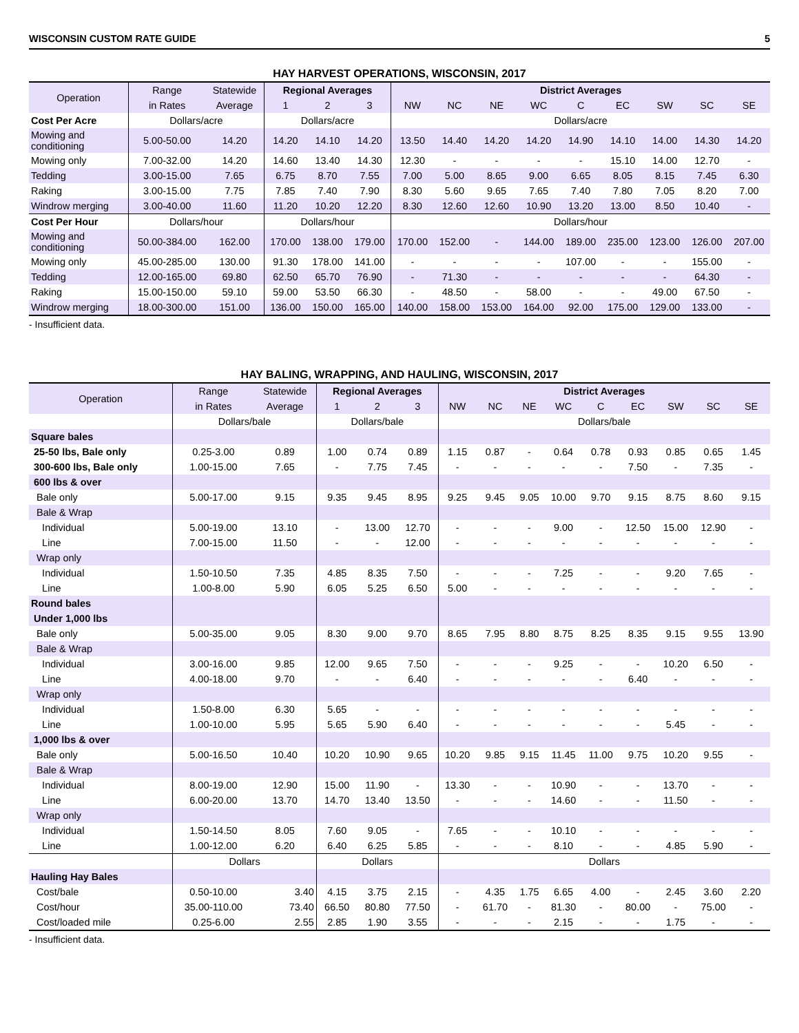WISCONSIN CUSTOM RATE GUIDE 5
HAY HARVEST OPERATIONS, WISCONSIN, 2017
| Operation | Range | Statewide | Regional Averages | | | District Averages | | | | | | | | |
| --- | --- | --- | --- | --- | --- | --- | --- | --- | --- | --- | --- | --- | --- | --- |
| | in Rates | Average | 1 | 2 | 3 | NW | NC | NE | WC | C | EC | SW | SC | SE |
| Cost Per Acre | Dollars/acre | | Dollars/acre | | | Dollars/acre | | | | | | | | |
| Mowing and conditioning | 5.00-50.00 | 14.20 | 14.20 | 14.10 | 14.20 | 13.50 | 14.40 | 14.20 | 14.20 | 14.90 | 14.10 | 14.00 | 14.30 | 14.20 |
| Mowing only | 7.00-32.00 | 14.20 | 14.60 | 13.40 | 14.30 | 12.30 | - | - | - | - | 15.10 | 14.00 | 12.70 | - |
| Tedding | 3.00-15.00 | 7.65 | 6.75 | 8.70 | 7.55 | 7.00 | 5.00 | 8.65 | 9.00 | 6.65 | 8.05 | 8.15 | 7.45 | 6.30 |
| Raking | 3.00-15.00 | 7.75 | 7.85 | 7.40 | 7.90 | 8.30 | 5.60 | 9.65 | 7.65 | 7.40 | 7.80 | 7.05 | 8.20 | 7.00 |
| Windrow merging | 3.00-40.00 | 11.60 | 11.20 | 10.20 | 12.20 | 8.30 | 12.60 | 12.60 | 10.90 | 13.20 | 13.00 | 8.50 | 10.40 | - |
| Cost Per Hour | Dollars/hour | | Dollars/hour | | | Dollars/hour | | | | | | | | |
| Mowing and conditioning | 50.00-384.00 | 162.00 | 170.00 | 138.00 | 179.00 | 170.00 | 152.00 | - | 144.00 | 189.00 | 235.00 | 123.00 | 126.00 | 207.00 |
| Mowing only | 45.00-285.00 | 130.00 | 91.30 | 178.00 | 141.00 | - | - | - | - | 107.00 | - | - | 155.00 | - |
| Tedding | 12.00-165.00 | 69.80 | 62.50 | 65.70 | 76.90 | - | 71.30 | - | - | - | - | - | 64.30 | - |
| Raking | 15.00-150.00 | 59.10 | 59.00 | 53.50 | 66.30 | - | 48.50 | - | 58.00 | - | - | 49.00 | 67.50 | - |
| Windrow merging | 18.00-300.00 | 151.00 | 136.00 | 150.00 | 165.00 | 140.00 | 158.00 | 153.00 | 164.00 | 92.00 | 175.00 | 129.00 | 133.00 | - |
- Insufficient data.
HAY BALING, WRAPPING, AND HAULING, WISCONSIN, 2017
| Operation | Range | Statewide | Regional Averages | | | District Averages | | | | | | | | |
| --- | --- | --- | --- | --- | --- | --- | --- | --- | --- | --- | --- | --- | --- | --- |
| | in Rates | Average | 1 | 2 | 3 | NW | NC | NE | WC | C | EC | SW | SC | SE |
| | Dollars/bale | | Dollars/bale | | | Dollars/bale | | | | | | | | |
| Square bales | | | | | | | | | | | | | | |
| 25-50 lbs, Bale only | 0.25-3.00 | 0.89 | 1.00 | 0.74 | 0.89 | 1.15 | 0.87 | - | 0.64 | 0.78 | 0.93 | 0.85 | 0.65 | 1.45 |
| 300-600 lbs, Bale only | 1.00-15.00 | 7.65 | - | 7.75 | 7.45 | - | - | - | - | - | 7.50 | - | 7.35 | - |
| 600 lbs & over | | | | | | | | | | | | | | |
| Bale only | 5.00-17.00 | 9.15 | 9.35 | 9.45 | 8.95 | 9.25 | 9.45 | 9.05 | 10.00 | 9.70 | 9.15 | 8.75 | 8.60 | 9.15 |
| Bale & Wrap | | | | | | | | | | | | | | |
| Individual | 5.00-19.00 | 13.10 | - | 13.00 | 12.70 | - | - | - | 9.00 | - | 12.50 | 15.00 | 12.90 | - |
| Line | 7.00-15.00 | 11.50 | - | - | 12.00 | - | - | - | - | - | - | - | - | - |
| Wrap only | | | | | | | | | | | | | | |
| Individual | 1.50-10.50 | 7.35 | 4.85 | 8.35 | 7.50 | - | - | - | 7.25 | - | - | 9.20 | 7.65 | - |
| Line | 1.00-8.00 | 5.90 | 6.05 | 5.25 | 6.50 | 5.00 | - | - | - | - | - | - | - | - |
| Round bales | | | | | | | | | | | | | | |
| Under 1,000 lbs | | | | | | | | | | | | | | |
| Bale only | 5.00-35.00 | 9.05 | 8.30 | 9.00 | 9.70 | 8.65 | 7.95 | 8.80 | 8.75 | 8.25 | 8.35 | 9.15 | 9.55 | 13.90 |
| Bale & Wrap | | | | | | | | | | | | | | |
| Individual | 3.00-16.00 | 9.85 | 12.00 | 9.65 | 7.50 | - | - | - | 9.25 | - | - | 10.20 | 6.50 | - |
| Line | 4.00-18.00 | 9.70 | - | - | 6.40 | - | - | - | - | - | 6.40 | - | - | - |
| Wrap only | | | | | | | | | | | | | | |
| Individual | 1.50-8.00 | 6.30 | 5.65 | - | - | - | - | - | - | - | - | - | - | - |
| Line | 1.00-10.00 | 5.95 | 5.65 | 5.90 | 6.40 | - | - | - | - | - | - | 5.45 | - | - |
| 1,000 lbs & over | | | | | | | | | | | | | | |
| Bale only | 5.00-16.50 | 10.40 | 10.20 | 10.90 | 9.65 | 10.20 | 9.85 | 9.15 | 11.45 | 11.00 | 9.75 | 10.20 | 9.55 | - |
| Bale & Wrap | | | | | | | | | | | | | | |
| Individual | 8.00-19.00 | 12.90 | 15.00 | 11.90 | - | 13.30 | - | - | 10.90 | - | - | 13.70 | - | - |
| Line | 6.00-20.00 | 13.70 | 14.70 | 13.40 | 13.50 | - | - | - | 14.60 | - | - | 11.50 | - | - |
| Wrap only | | | | | | | | | | | | | | |
| Individual | 1.50-14.50 | 8.05 | 7.60 | 9.05 | - | 7.65 | - | - | 10.10 | - | - | - | - | - |
| Line | 1.00-12.00 | 6.20 | 6.40 | 6.25 | 5.85 | - | - | - | 8.10 | - | - | 4.85 | 5.90 | - |
| | Dollars | | Dollars | | | Dollars | | | | | | | | |
| Hauling Hay Bales | | | | | | | | | | | | | | |
| Cost/bale | 0.50-10.00 | 3.40 | 4.15 | 3.75 | 2.15 | - | 4.35 | 1.75 | 6.65 | 4.00 | - | 2.45 | 3.60 | 2.20 |
| Cost/hour | 35.00-110.00 | 73.40 | 66.50 | 80.80 | 77.50 | - | 61.70 | - | 81.30 | - | 80.00 | - | 75.00 | - |
| Cost/loaded mile | 0.25-6.00 | 2.55 | 2.85 | 1.90 | 3.55 | - | - | - | 2.15 | - | - | 1.75 | - | - |
- Insufficient data.